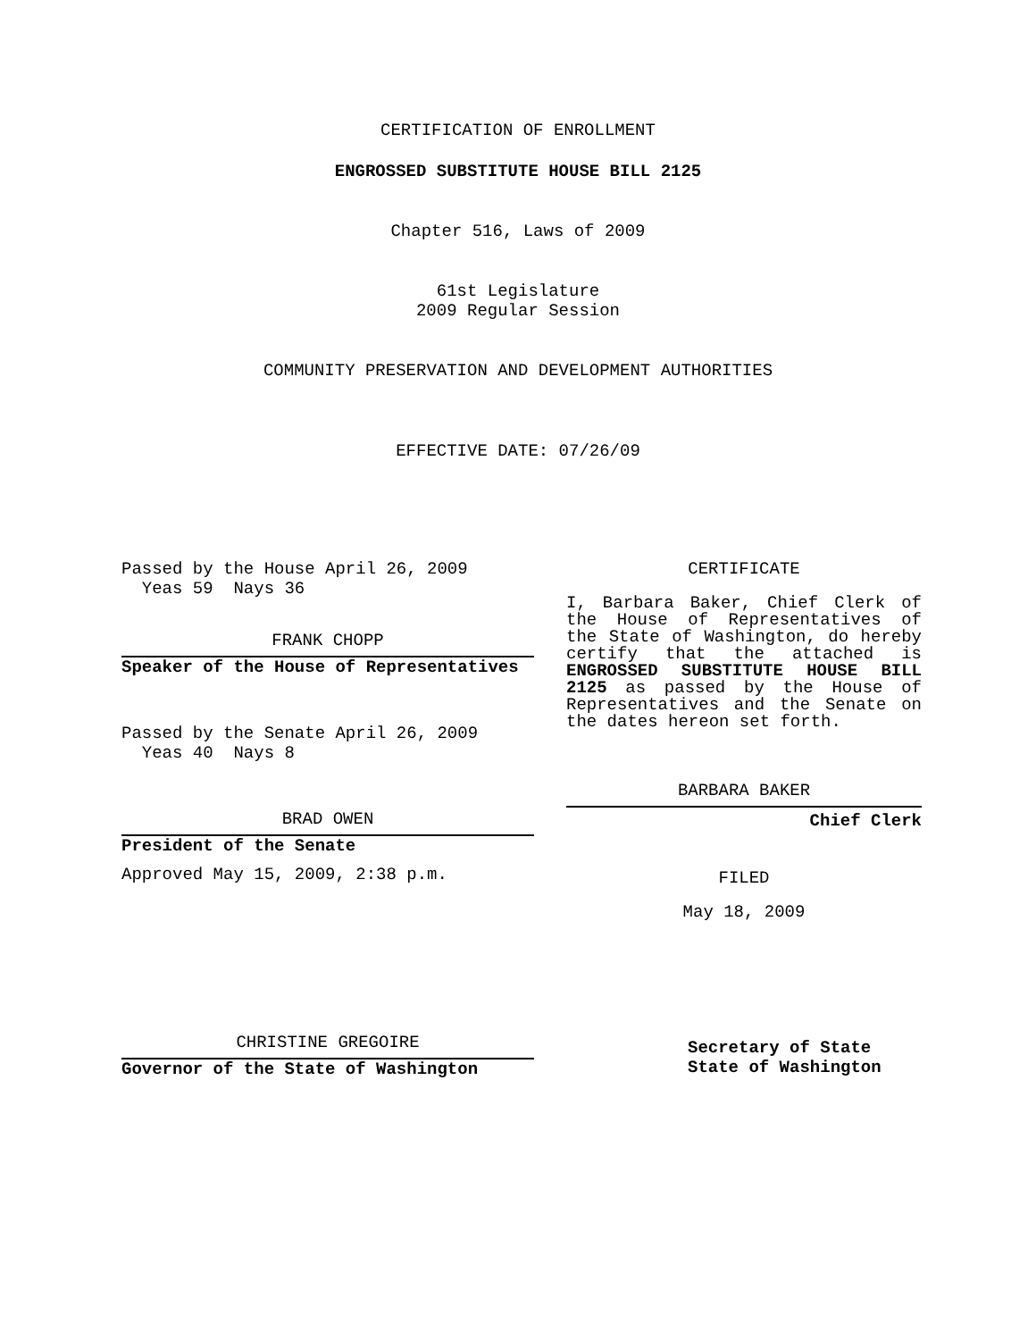CERTIFICATION OF ENROLLMENT
ENGROSSED SUBSTITUTE HOUSE BILL 2125
Chapter 516, Laws of 2009
61st Legislature
2009 Regular Session
COMMUNITY PRESERVATION AND DEVELOPMENT AUTHORITIES
EFFECTIVE DATE: 07/26/09
Passed by the House April 26, 2009
Yeas 59 Nays 36
FRANK CHOPP
Speaker of the House of Representatives
Passed by the Senate April 26, 2009
Yeas 40 Nays 8
BRAD OWEN
President of the Senate
Approved May 15, 2009, 2:38 p.m.
CHRISTINE GREGOIRE
Governor of the State of Washington
CERTIFICATE
I, Barbara Baker, Chief Clerk of the House of Representatives of the State of Washington, do hereby certify that the attached is ENGROSSED SUBSTITUTE HOUSE BILL 2125 as passed by the House of Representatives and the Senate on the dates hereon set forth.
BARBARA BAKER
Chief Clerk
FILED
May 18, 2009
Secretary of State
State of Washington